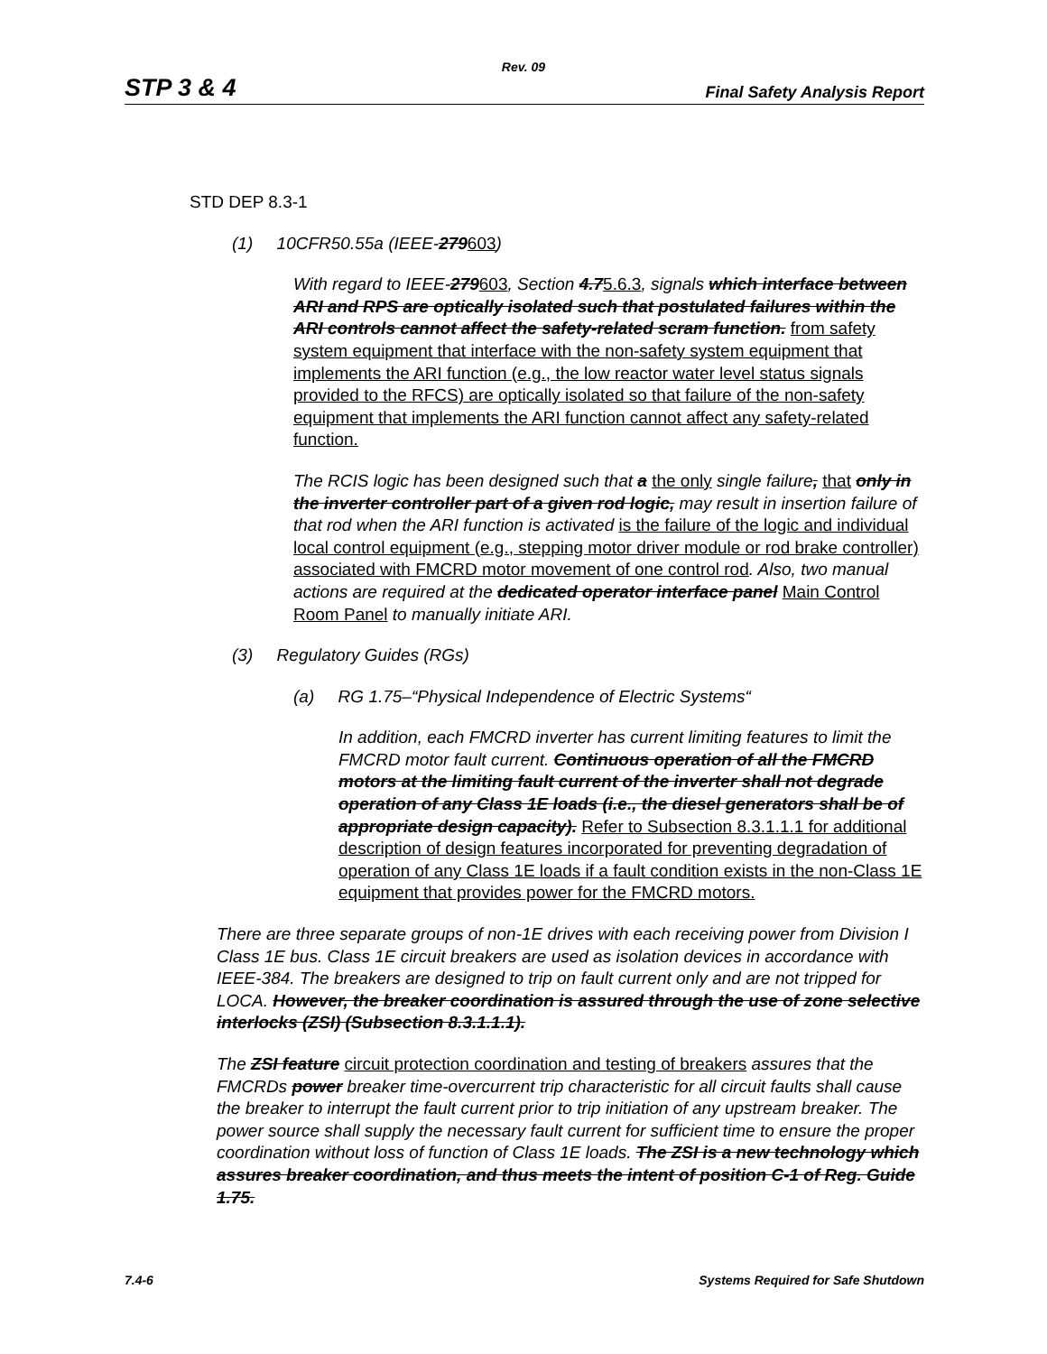Rev. 09
STP 3 & 4 Final Safety Analysis Report
STD DEP 8.3-1
(1) 10CFR50.55a (IEEE-279603)
With regard to IEEE-279603, Section 4.75.6.3, signals which interface between ARI and RPS are optically isolated such that postulated failures within the ARI controls cannot affect the safety-related scram function. from safety system equipment that interface with the non-safety system equipment that implements the ARI function (e.g., the low reactor water level status signals provided to the RFCS) are optically isolated so that failure of the non-safety equipment that implements the ARI function cannot affect any safety-related function.
The RCIS logic has been designed such that a the only single failure, that only in the inverter controller part of a given rod logic, may result in insertion failure of that rod when the ARI function is activated is the failure of the logic and individual local control equipment (e.g., stepping motor driver module or rod brake controller) associated with FMCRD motor movement of one control rod. Also, two manual actions are required at the dedicated operator interface panel Main Control Room Panel to manually initiate ARI.
(3) Regulatory Guides (RGs)
(a) RG 1.75–“Physical Independence of Electric Systems“
In addition, each FMCRD inverter has current limiting features to limit the FMCRD motor fault current. Continuous operation of all the FMCRD motors at the limiting fault current of the inverter shall not degrade operation of any Class 1E loads (i.e., the diesel generators shall be of appropriate design capacity). Refer to Subsection 8.3.1.1.1 for additional description of design features incorporated for preventing degradation of operation of any Class 1E loads if a fault condition exists in the non-Class 1E equipment that provides power for the FMCRD motors.
There are three separate groups of non-1E drives with each receiving power from Division I Class 1E bus. Class 1E circuit breakers are used as isolation devices in accordance with IEEE-384. The breakers are designed to trip on fault current only and are not tripped for LOCA. However, the breaker coordination is assured through the use of zone selective interlocks (ZSI) (Subsection 8.3.1.1.1).
The ZSI feature circuit protection coordination and testing of breakers assures that the FMCRDs power breaker time-overcurrent trip characteristic for all circuit faults shall cause the breaker to interrupt the fault current prior to trip initiation of any upstream breaker. The power source shall supply the necessary fault current for sufficient time to ensure the proper coordination without loss of function of Class 1E loads. The ZSI is a new technology which assures breaker coordination, and thus meets the intent of position C-1 of Reg. Guide 1.75.
7.4-6 Systems Required for Safe Shutdown